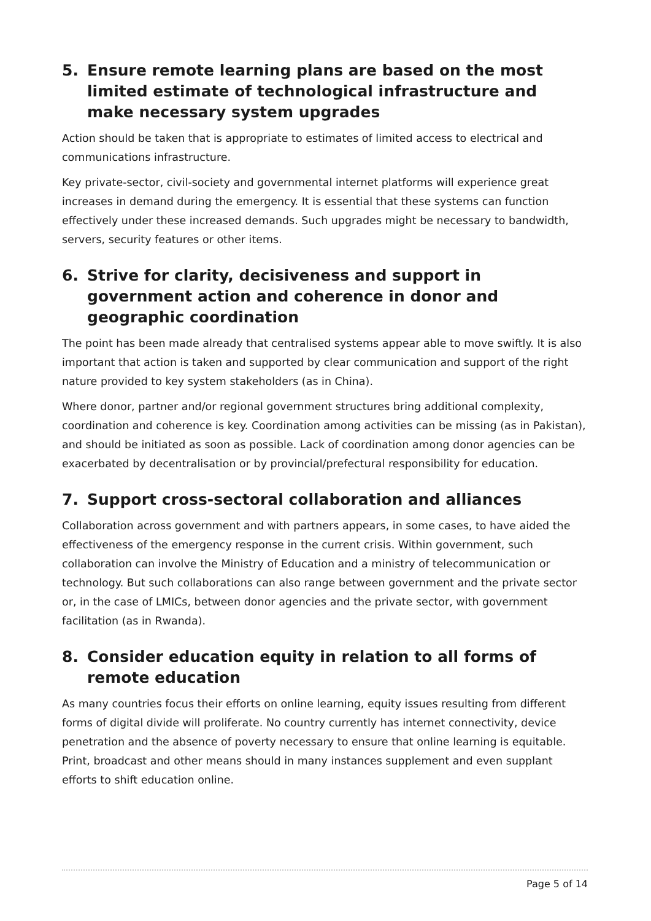5. Ensure remote learning plans are based on the most limited estimate of technological infrastructure and make necessary system upgrades
Action should be taken that is appropriate to estimates of limited access to electrical and communications infrastructure.
Key private-sector, civil-society and governmental internet platforms will experience great increases in demand during the emergency. It is essential that these systems can function effectively under these increased demands. Such upgrades might be necessary to bandwidth, servers, security features or other items.
6. Strive for clarity, decisiveness and support in government action and coherence in donor and geographic coordination
The point has been made already that centralised systems appear able to move swiftly. It is also important that action is taken and supported by clear communication and support of the right nature provided to key system stakeholders (as in China).
Where donor, partner and/or regional government structures bring additional complexity, coordination and coherence is key. Coordination among activities can be missing (as in Pakistan), and should be initiated as soon as possible. Lack of coordination among donor agencies can be exacerbated by decentralisation or by provincial/prefectural responsibility for education.
7. Support cross-sectoral collaboration and alliances
Collaboration across government and with partners appears, in some cases, to have aided the effectiveness of the emergency response in the current crisis. Within government, such collaboration can involve the Ministry of Education and a ministry of telecommunication or technology. But such collaborations can also range between government and the private sector or, in the case of LMICs, between donor agencies and the private sector, with government facilitation (as in Rwanda).
8. Consider education equity in relation to all forms of remote education
As many countries focus their efforts on online learning, equity issues resulting from different forms of digital divide will proliferate. No country currently has internet connectivity, device penetration and the absence of poverty necessary to ensure that online learning is equitable. Print, broadcast and other means should in many instances supplement and even supplant efforts to shift education online.
Page 5 of 14